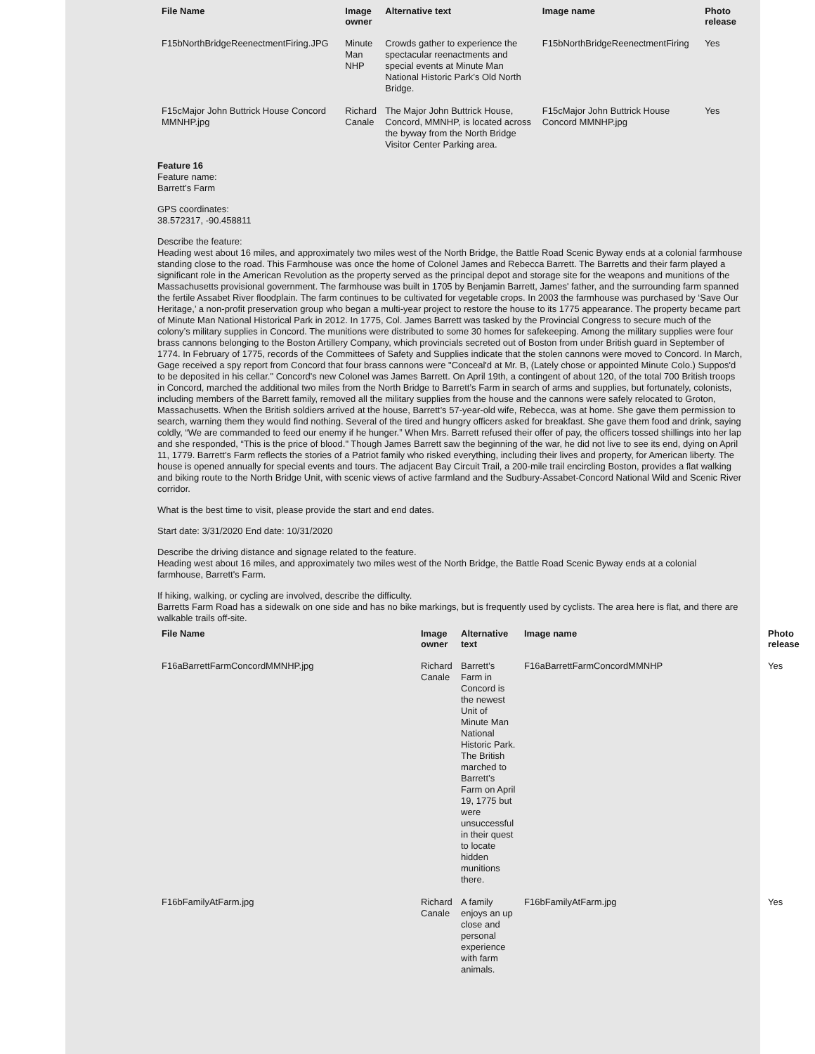| File Name | Image owner | Alternative text | Image name | Photo release |
| --- | --- | --- | --- | --- |
| F15bNorthBridgeReenectmentFiring.JPG | Minute Man NHP | Crowds gather to experience the spectacular reenactments and special events at Minute Man National Historic Park’s Old North Bridge. | F15bNorthBridgeReenectmentFiring | Yes |
| F15cMajor John Buttrick House Concord MMNHP.jpg | Richard Canale | The Major John Buttrick House, Concord, MMNHP, is located across the byway from the North Bridge Visitor Center Parking area. | F15cMajor John Buttrick House Concord MMNHP.jpg | Yes |
Feature 16
Feature name:
Barrett’s Farm
GPS coordinates:
38.572317, -90.458811
Describe the feature:
Heading west about 16 miles, and approximately two miles west of the North Bridge, the Battle Road Scenic Byway ends at a colonial farmhouse standing close to the road. This Farmhouse was once the home of Colonel James and Rebecca Barrett. The Barretts and their farm played a significant role in the American Revolution as the property served as the principal depot and storage site for the weapons and munitions of the Massachusetts provisional government. The farmhouse was built in 1705 by Benjamin Barrett, James' father, and the surrounding farm spanned the fertile Assabet River floodplain. The farm continues to be cultivated for vegetable crops. In 2003 the farmhouse was purchased by ‘Save Our Heritage,’ a non-profit preservation group who began a multi-year project to restore the house to its 1775 appearance. The property became part of Minute Man National Historical Park in 2012. In 1775, Col. James Barrett was tasked by the Provincial Congress to secure much of the colony’s military supplies in Concord. The munitions were distributed to some 30 homes for safekeeping. Among the military supplies were four brass cannons belonging to the Boston Artillery Company, which provincials secreted out of Boston from under British guard in September of 1774. In February of 1775, records of the Committees of Safety and Supplies indicate that the stolen cannons were moved to Concord. In March, Gage received a spy report from Concord that four brass cannons were "Conceal'd at Mr. B, (Lately chose or appointed Minute Colo.) Suppos'd to be deposited in his cellar." Concord's new Colonel was James Barrett. On April 19th, a contingent of about 120, of the total 700 British troops in Concord, marched the additional two miles from the North Bridge to Barrett’s Farm in search of arms and supplies, but fortunately, colonists, including members of the Barrett family, removed all the military supplies from the house and the cannons were safely relocated to Groton, Massachusetts. When the British soldiers arrived at the house, Barrett’s 57-year-old wife, Rebecca, was at home. She gave them permission to search, warning them they would find nothing. Several of the tired and hungry officers asked for breakfast. She gave them food and drink, saying coldly, “We are commanded to feed our enemy if he hunger.” When Mrs. Barrett refused their offer of pay, the officers tossed shillings into her lap and she responded, “This is the price of blood." Though James Barrett saw the beginning of the war, he did not live to see its end, dying on April 11, 1779. Barrett’s Farm reflects the stories of a Patriot family who risked everything, including their lives and property, for American liberty. The house is opened annually for special events and tours. The adjacent Bay Circuit Trail, a 200-mile trail encircling Boston, provides a flat walking and biking route to the North Bridge Unit, with scenic views of active farmland and the Sudbury-Assabet-Concord National Wild and Scenic River corridor.
What is the best time to visit, please provide the start and end dates.
Start date: 3/31/2020 End date: 10/31/2020
Describe the driving distance and signage related to the feature.
Heading west about 16 miles, and approximately two miles west of the North Bridge, the Battle Road Scenic Byway ends at a colonial farmhouse, Barrett's Farm.
If hiking, walking, or cycling are involved, describe the difficulty.
Barretts Farm Road has a sidewalk on one side and has no bike markings, but is frequently used by cyclists. The area here is flat, and there are walkable trails off-site.
| File Name | Image owner | Alternative text | Image name | Photo release |
| --- | --- | --- | --- | --- |
| F16aBarrettFarmConcordMMNHP.jpg | Richard Canale | Barrett’s Farm in Concord is the newest Unit of Minute Man National Historic Park. The British marched to Barrett’s Farm on April 19, 1775 but were unsuccessful in their quest to locate hidden munitions there. | F16aBarrettFarmConcordMMNHP | Yes |
| F16bFamilyAtFarm.jpg | Richard Canale | A family enjoys an up close and personal experience with farm animals. | F16bFamilyAtFarm.jpg | Yes |